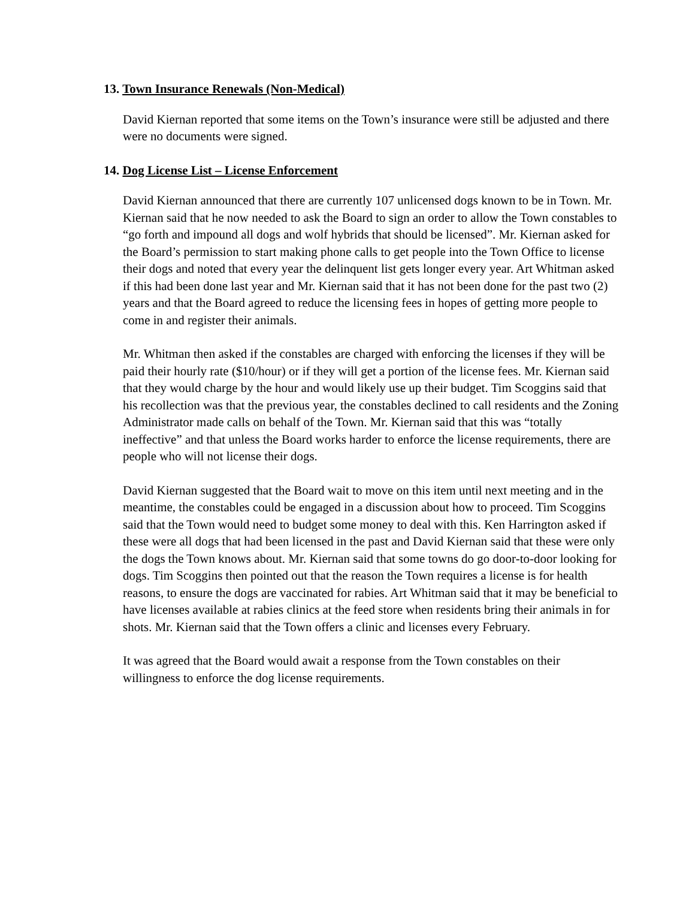13. Town Insurance Renewals (Non-Medical)
David Kiernan reported that some items on the Town’s insurance were still be adjusted and there were no documents were signed.
14. Dog License List – License Enforcement
David Kiernan announced that there are currently 107 unlicensed dogs known to be in Town. Mr. Kiernan said that he now needed to ask the Board to sign an order to allow the Town constables to “go forth and impound all dogs and wolf hybrids that should be licensed”. Mr. Kiernan asked for the Board’s permission to start making phone calls to get people into the Town Office to license their dogs and noted that every year the delinquent list gets longer every year. Art Whitman asked if this had been done last year and Mr. Kiernan said that it has not been done for the past two (2) years and that the Board agreed to reduce the licensing fees in hopes of getting more people to come in and register their animals.
Mr. Whitman then asked if the constables are charged with enforcing the licenses if they will be paid their hourly rate ($10/hour) or if they will get a portion of the license fees. Mr. Kiernan said that they would charge by the hour and would likely use up their budget. Tim Scoggins said that his recollection was that the previous year, the constables declined to call residents and the Zoning Administrator made calls on behalf of the Town. Mr. Kiernan said that this was “totally ineffective” and that unless the Board works harder to enforce the license requirements, there are people who will not license their dogs.
David Kiernan suggested that the Board wait to move on this item until next meeting and in the meantime, the constables could be engaged in a discussion about how to proceed. Tim Scoggins said that the Town would need to budget some money to deal with this. Ken Harrington asked if these were all dogs that had been licensed in the past and David Kiernan said that these were only the dogs the Town knows about. Mr. Kiernan said that some towns do go door-to-door looking for dogs. Tim Scoggins then pointed out that the reason the Town requires a license is for health reasons, to ensure the dogs are vaccinated for rabies. Art Whitman said that it may be beneficial to have licenses available at rabies clinics at the feed store when residents bring their animals in for shots. Mr. Kiernan said that the Town offers a clinic and licenses every February.
It was agreed that the Board would await a response from the Town constables on their willingness to enforce the dog license requirements.